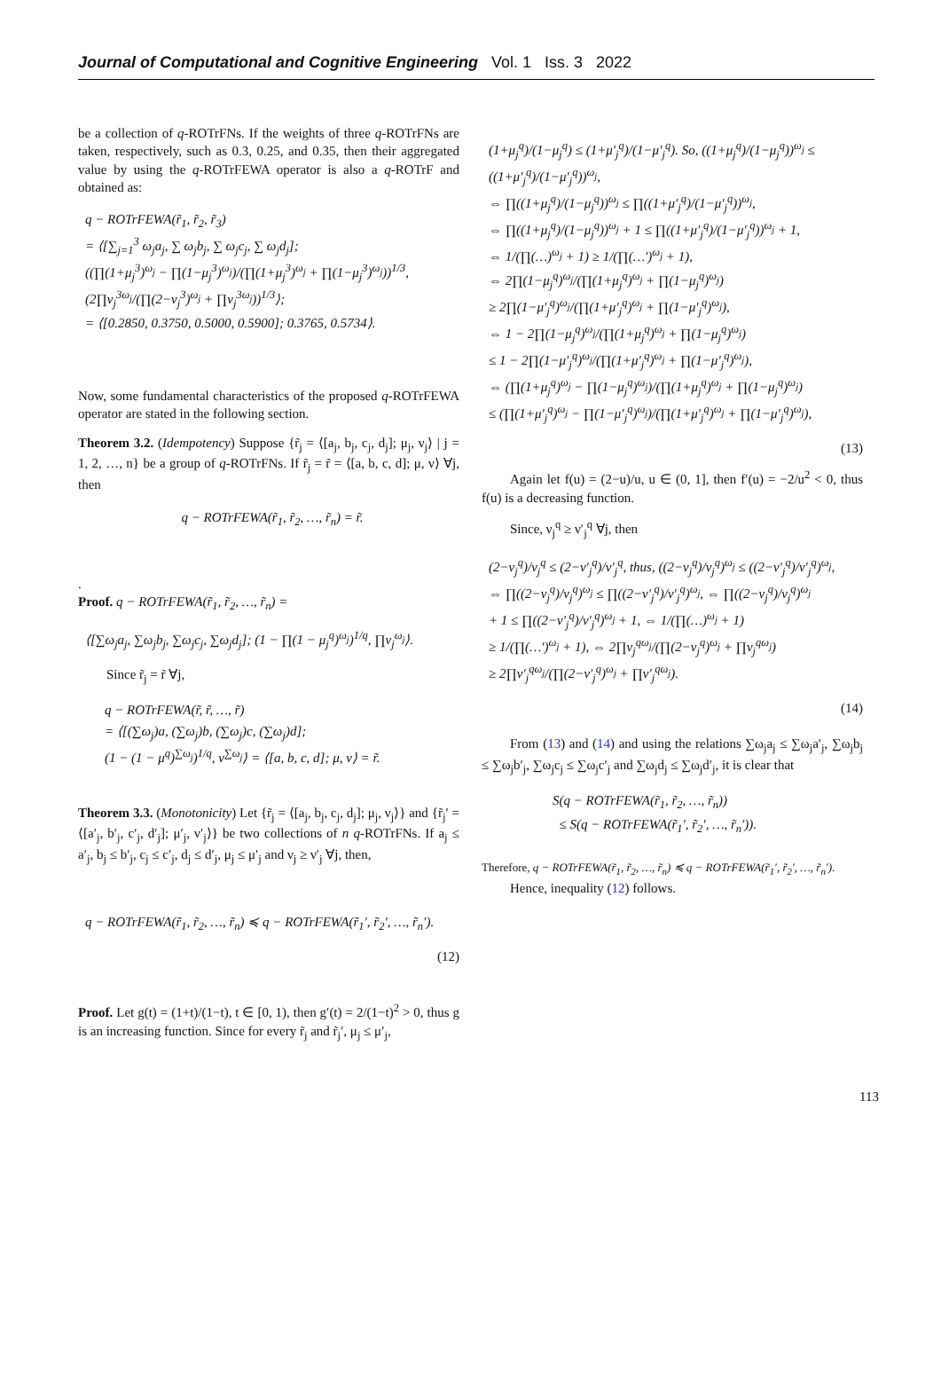Journal of Computational and Cognitive Engineering Vol. 1 Iss. 3 2022
be a collection of q-ROTrFNs. If the weights of three q-ROTrFNs are taken, respectively, such as 0.3, 0.25, and 0.35, then their aggregated value by using the q-ROTrFEWA operator is also a q-ROTrF and obtained as:
q − ROTrFEWA(r̃<sub>1</sub>, r̃<sub>2</sub>, r̃<sub>3</sub>)
= ⟨[∑<sub>j=1</sub><sup>3</sup> ω<sub>j</sub>a<sub>j</sub>, ∑ ω<sub>j</sub>b<sub>j</sub>, ∑ ω<sub>j</sub>c<sub>j</sub>, ∑ ω<sub>j</sub>d<sub>j</sub>];
((∏(1+μ<sub>j</sub><sup>3</sup>)<sup>ω<sub>j</sub></sup> − ∏(1−μ<sub>j</sub><sup>3</sup>)<sup>ω<sub>j</sub></sup>)/(∏(1+μ<sub>j</sub><sup>3</sup>)<sup>ω<sub>j</sub></sup> + ∏(1−μ<sub>j</sub><sup>3</sup>)<sup>ω<sub>j</sub></sup>))<sup>1/3</sup>, (2∏ν<sub>j</sub><sup>3ω<sub>j</sub></sup>/(∏(2−ν<sub>j</sub><sup>3</sup>)<sup>ω<sub>j</sub></sup> + ∏ν<sub>j</sub><sup>3ω<sub>j</sub></sup>))<sup>1/3</sup>⟩;
= ⟨[0.2850, 0.3750, 0.5000, 0.5900]; 0.3765, 0.5734⟩.
Now, some fundamental characteristics of the proposed q-ROTrFEWA operator are stated in the following section.
Theorem 3.2. (Idempotency) Suppose {r̃<sub>j</sub> = ⟨[a<sub>j</sub>, b<sub>j</sub>, c<sub>j</sub>, d<sub>j</sub>]; μ<sub>j</sub>, ν<sub>j</sub>⟩ | j = 1, 2, …, n} be a group of q-ROTrFNs. If r̃<sub>j</sub> = r̃ = ⟨[a, b, c, d]; μ, ν⟩ ∀j, then
q − ROTrFEWA(r̃<sub>1</sub>, r̃<sub>2</sub>, …, r̃<sub>n</sub>) = r̃.
.
Proof. q − ROTrFEWA(r̃<sub>1</sub>, r̃<sub>2</sub>, …, r̃<sub>n</sub>) =
⟨[∑ω<sub>j</sub>a<sub>j</sub>, ∑ω<sub>j</sub>b<sub>j</sub>, ∑ω<sub>j</sub>c<sub>j</sub>, ∑ω<sub>j</sub>d<sub>j</sub>]; (1 − ∏(1 − μ<sub>j</sub><sup>q</sup>)<sup>ω<sub>j</sub></sup>)<sup>1/q</sup>, ∏ν<sub>j</sub><sup>ω<sub>j</sub></sup>⟩.
Since r̃<sub>j</sub> = r̃ ∀j,
q − ROTrFEWA(r̃, r̃, …, r̃)
= ⟨[(∑ω<sub>j</sub>)a, (∑ω<sub>j</sub>)b, (∑ω<sub>j</sub>)c, (∑ω<sub>j</sub>)d];
(1 − (1 − μ<sup>q</sup>)<sup>∑ω<sub>j</sub></sup>)<sup>1/q</sup>, ν<sup>∑ω<sub>j</sub></sup>⟩ = ⟨[a, b, c, d]; μ, ν⟩ = r̃.
Theorem 3.3. (Monotonicity) Let {r̃<sub>j</sub> = ⟨[a<sub>j</sub>, b<sub>j</sub>, c<sub>j</sub>, d<sub>j</sub>]; μ<sub>j</sub>, ν<sub>j</sub>⟩} and {r̃<sub>j</sub>′ = ⟨[a′<sub>j</sub>, b′<sub>j</sub>, c′<sub>j</sub>, d′<sub>j</sub>]; μ′<sub>j</sub>, ν′<sub>j</sub>⟩} be two collections of n q-ROTrFNs. If a<sub>j</sub> ≤ a′<sub>j</sub>, b<sub>j</sub> ≤ b′<sub>j</sub>, c<sub>j</sub> ≤ c′<sub>j</sub>, d<sub>j</sub> ≤ d′<sub>j</sub>, μ<sub>j</sub> ≤ μ′<sub>j</sub> and ν<sub>j</sub> ≥ ν′<sub>j</sub> ∀j, then,
q − ROTrFEWA(r̃<sub>1</sub>, r̃<sub>2</sub>, …, r̃<sub>n</sub>) ≼ q − ROTrFEWA(r̃<sub>1</sub>′, r̃<sub>2</sub>′, …, r̃<sub>n</sub>′).
(12)
Proof. Let g(t) = (1+t)/(1−t), t ∈ [0, 1), then g′(t) = 2/(1−t)<sup>2</sup> > 0, thus g is an increasing function. Since for every r̃<sub>j</sub> and r̃<sub>j</sub>′, μ<sub>j</sub> ≤ μ′<sub>j</sub>,
(1+μ<sub>j</sub><sup>q</sup>)/(1−μ<sub>j</sub><sup>q</sup>) ≤ (1+μ′<sub>j</sub><sup>q</sup>)/(1−μ′<sub>j</sub><sup>q</sup>). So, ((1+μ<sub>j</sub><sup>q</sup>)/(1−μ<sub>j</sub><sup>q</sup>))<sup>ω<sub>j</sub></sup> ≤ ((1+μ′<sub>j</sub><sup>q</sup>)/(1−μ′<sub>j</sub><sup>q</sup>))<sup>ω<sub>j</sub></sup>,
⇔ ∏((1+μ<sub>j</sub><sup>q</sup>)/(1−μ<sub>j</sub><sup>q</sup>))<sup>ω<sub>j</sub></sup> ≤ ∏((1+μ′<sub>j</sub><sup>q</sup>)/(1−μ′<sub>j</sub><sup>q</sup>))<sup>ω<sub>j</sub></sup>,
⇔ ∏((1+μ<sub>j</sub><sup>q</sup>)/(1−μ<sub>j</sub><sup>q</sup>))<sup>ω<sub>j</sub></sup> + 1 ≤ ∏((1+μ′<sub>j</sub><sup>q</sup>)/(1−μ′<sub>j</sub><sup>q</sup>))<sup>ω<sub>j</sub></sup> + 1,
⇔ 1/(∏(…)<sup>ω<sub>j</sub></sup> + 1) ≥ 1/(∏(…′)<sup>ω<sub>j</sub></sup> + 1),
⇔ 2∏(1−μ<sub>j</sub><sup>q</sup>)<sup>ω<sub>j</sub></sup>/(∏(1+μ<sub>j</sub><sup>q</sup>)<sup>ω<sub>j</sub></sup> + ∏(1−μ<sub>j</sub><sup>q</sup>)<sup>ω<sub>j</sub></sup>)
≥ 2∏(1−μ′<sub>j</sub><sup>q</sup>)<sup>ω<sub>j</sub></sup>/(∏(1+μ′<sub>j</sub><sup>q</sup>)<sup>ω<sub>j</sub></sup> + ∏(1−μ′<sub>j</sub><sup>q</sup>)<sup>ω<sub>j</sub></sup>),
⇔ 1 − 2∏(1−μ<sub>j</sub><sup>q</sup>)<sup>ω<sub>j</sub></sup>/(∏(1+μ<sub>j</sub><sup>q</sup>)<sup>ω<sub>j</sub></sup> + ∏(1−μ<sub>j</sub><sup>q</sup>)<sup>ω<sub>j</sub></sup>)
≤ 1 − 2∏(1−μ′<sub>j</sub><sup>q</sup>)<sup>ω<sub>j</sub></sup>/(∏(1+μ′<sub>j</sub><sup>q</sup>)<sup>ω<sub>j</sub></sup> + ∏(1−μ′<sub>j</sub><sup>q</sup>)<sup>ω<sub>j</sub></sup>),
⇔ (∏(1+μ<sub>j</sub><sup>q</sup>)<sup>ω<sub>j</sub></sup> − ∏(1−μ<sub>j</sub><sup>q</sup>)<sup>ω<sub>j</sub></sup>)/(∏(1+μ<sub>j</sub><sup>q</sup>)<sup>ω<sub>j</sub></sup> + ∏(1−μ<sub>j</sub><sup>q</sup>)<sup>ω<sub>j</sub></sup>)
≤ (∏(1+μ′<sub>j</sub><sup>q</sup>)<sup>ω<sub>j</sub></sup> − ∏(1−μ′<sub>j</sub><sup>q</sup>)<sup>ω<sub>j</sub></sup>)/(∏(1+μ′<sub>j</sub><sup>q</sup>)<sup>ω<sub>j</sub></sup> + ∏(1−μ′<sub>j</sub><sup>q</sup>)<sup>ω<sub>j</sub></sup>),
(13)
Again let f(u) = (2−u)/u, u ∈ (0, 1], then f′(u) = −2/u<sup>2</sup> < 0, thus f(u) is a decreasing function.
Since, ν<sub>j</sub><sup>q</sup> ≥ ν′<sub>j</sub><sup>q</sup> ∀j, then
(2−ν<sub>j</sub><sup>q</sup>)/ν<sub>j</sub><sup>q</sup> ≤ (2−ν′<sub>j</sub><sup>q</sup>)/ν′<sub>j</sub><sup>q</sup>, thus, ((2−ν<sub>j</sub><sup>q</sup>)/ν<sub>j</sub><sup>q</sup>)<sup>ω<sub>j</sub></sup> ≤ ((2−ν′<sub>j</sub><sup>q</sup>)/ν′<sub>j</sub><sup>q</sup>)<sup>ω<sub>j</sub></sup>,
⇔ ∏((2−ν<sub>j</sub><sup>q</sup>)/ν<sub>j</sub><sup>q</sup>)<sup>ω<sub>j</sub></sup> ≤ ∏((2−ν′<sub>j</sub><sup>q</sup>)/ν′<sub>j</sub><sup>q</sup>)<sup>ω<sub>j</sub></sup>, ⇔ ∏((2−ν<sub>j</sub><sup>q</sup>)/ν<sub>j</sub><sup>q</sup>)<sup>ω<sub>j</sub></sup>
+ 1 ≤ ∏((2−ν′<sub>j</sub><sup>q</sup>)/ν′<sub>j</sub><sup>q</sup>)<sup>ω<sub>j</sub></sup> + 1, ⇔ 1/(∏(…)<sup>ω<sub>j</sub></sup> + 1)
≥ 1/(∏(…′)<sup>ω<sub>j</sub></sup> + 1), ⇔ 2∏ν<sub>j</sub><sup>qω<sub>j</sub></sup>/(∏(2−ν<sub>j</sub><sup>q</sup>)<sup>ω<sub>j</sub></sup> + ∏ν<sub>j</sub><sup>qω<sub>j</sub></sup>)
≥ 2∏ν′<sub>j</sub><sup>qω<sub>j</sub></sup>/(∏(2−ν′<sub>j</sub><sup>q</sup>)<sup>ω<sub>j</sub></sup> + ∏ν′<sub>j</sub><sup>qω<sub>j</sub></sup>).
(14)
From (13) and (14) and using the relations ∑ω<sub>j</sub>a<sub>j</sub> ≤ ∑ω<sub>j</sub>a′<sub>j</sub>, ∑ω<sub>j</sub>b<sub>j</sub> ≤ ∑ω<sub>j</sub>b′<sub>j</sub>, ∑ω<sub>j</sub>c<sub>j</sub> ≤ ∑ω<sub>j</sub>c′<sub>j</sub> and ∑ω<sub>j</sub>d<sub>j</sub> ≤ ∑ω<sub>j</sub>d′<sub>j</sub>, it is clear that
S(q − ROTrFEWA(r̃<sub>1</sub>, r̃<sub>2</sub>, …, r̃<sub>n</sub>))
≤ S(q − ROTrFEWA(r̃<sub>1</sub>′, r̃<sub>2</sub>′, …, r̃<sub>n</sub>′)).
Therefore, q − ROTrFEWA(r̃<sub>1</sub>, r̃<sub>2</sub>, …, r̃<sub>n</sub>) ≼ q − ROTrFEWA(r̃<sub>1</sub>′, r̃<sub>2</sub>′, …, r̃<sub>n</sub>′).
Hence, inequality (12) follows.
113